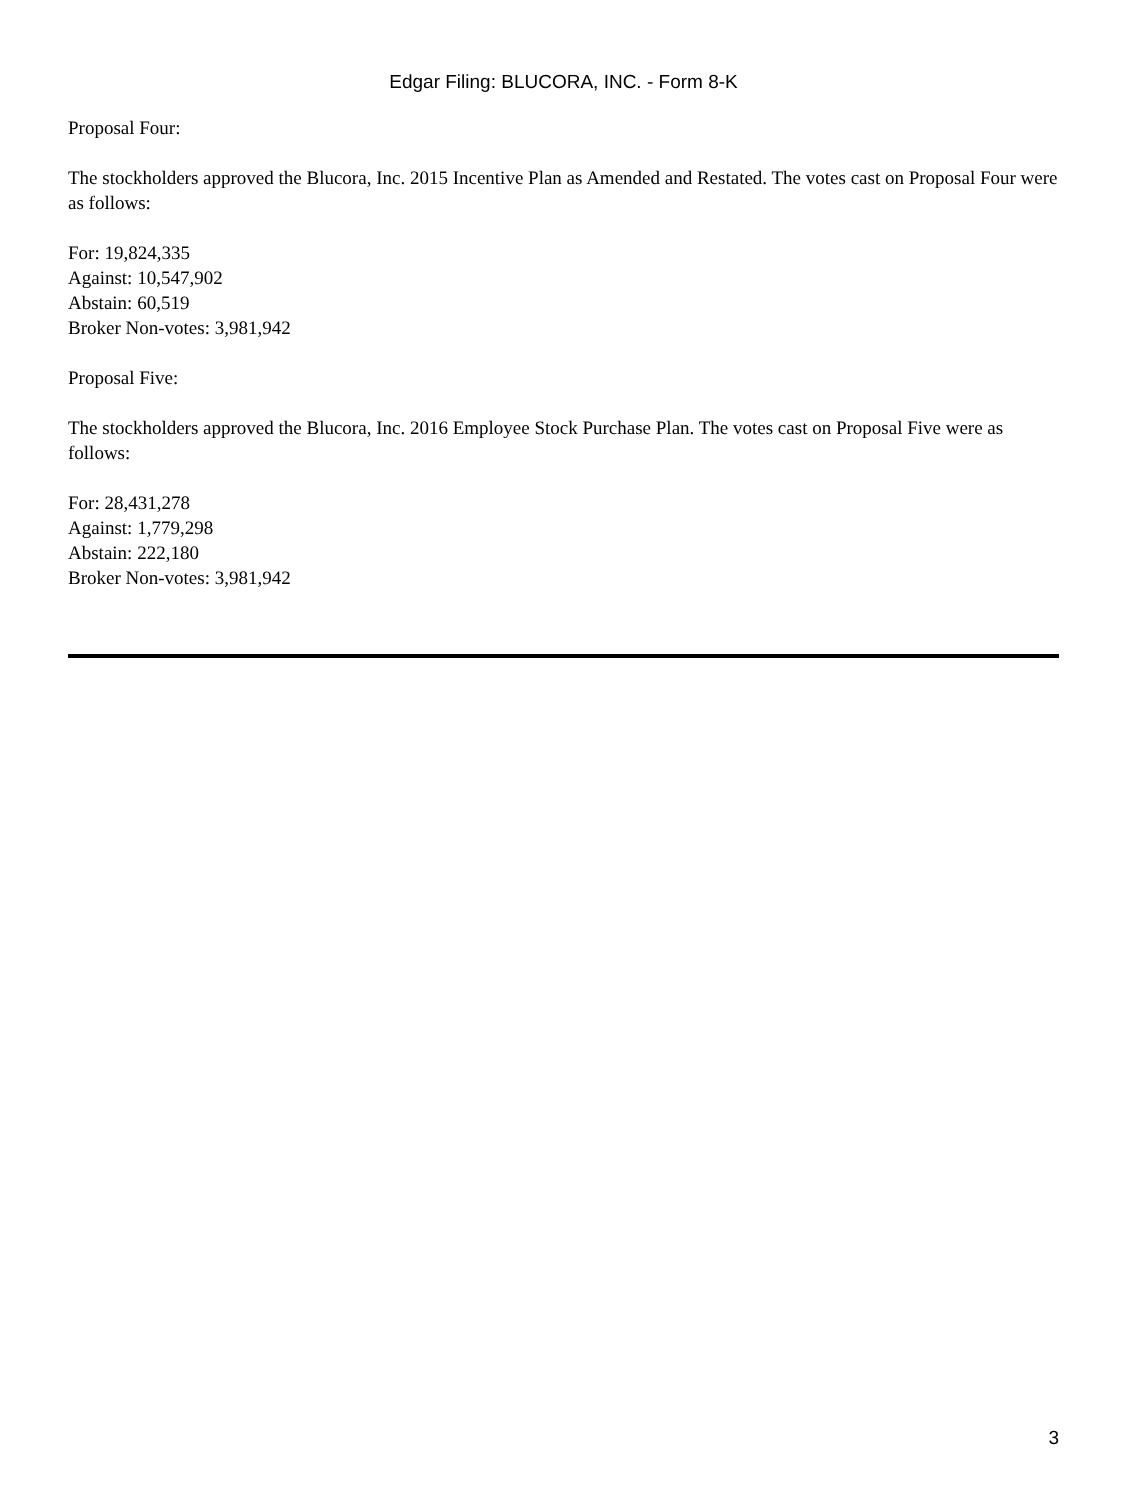Edgar Filing: BLUCORA, INC. - Form 8-K
Proposal Four:
The stockholders approved the Blucora, Inc. 2015 Incentive Plan as Amended and Restated. The votes cast on Proposal Four were as follows:
For: 19,824,335
Against: 10,547,902
Abstain: 60,519
Broker Non-votes: 3,981,942
Proposal Five:
The stockholders approved the Blucora, Inc. 2016 Employee Stock Purchase Plan. The votes cast on Proposal Five were as follows:
For: 28,431,278
Against: 1,779,298
Abstain: 222,180
Broker Non-votes: 3,981,942
3